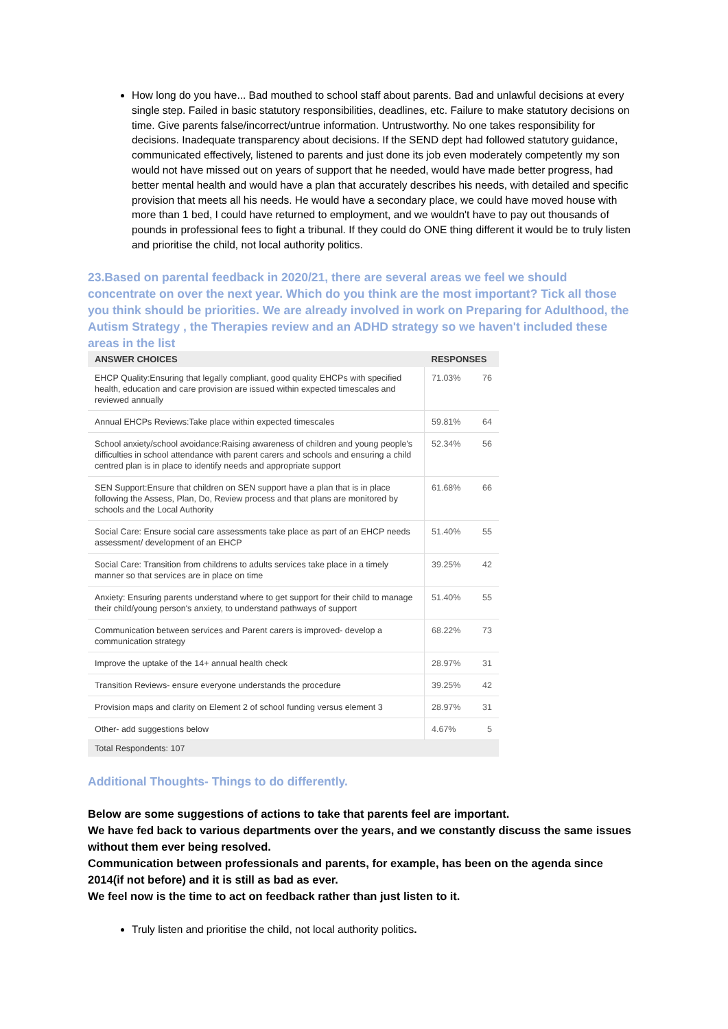How long do you have... Bad mouthed to school staff about parents. Bad and unlawful decisions at every single step. Failed in basic statutory responsibilities, deadlines, etc. Failure to make statutory decisions on time. Give parents false/incorrect/untrue information. Untrustworthy. No one takes responsibility for decisions. Inadequate transparency about decisions. If the SEND dept had followed statutory guidance, communicated effectively, listened to parents and just done its job even moderately competently my son would not have missed out on years of support that he needed, would have made better progress, had better mental health and would have a plan that accurately describes his needs, with detailed and specific provision that meets all his needs. He would have a secondary place, we could have moved house with more than 1 bed, I could have returned to employment, and we wouldn't have to pay out thousands of pounds in professional fees to fight a tribunal. If they could do ONE thing different it would be to truly listen and prioritise the child, not local authority politics.
23.Based on parental feedback in 2020/21, there are several areas we feel we should concentrate on over the next year. Which do you think are the most important? Tick all those you think should be priorities. We are already involved in work on Preparing for Adulthood, the Autism Strategy , the Therapies review and an ADHD strategy so we haven't included these areas in the list
| ANSWER CHOICES | RESPONSES | |
| --- | --- | --- |
| EHCP Quality:Ensuring that legally compliant, good quality EHCPs with specified health, education and care provision are issued within expected timescales and reviewed annually | 71.03% | 76 |
| Annual EHCPs Reviews:Take place within expected timescales | 59.81% | 64 |
| School anxiety/school avoidance:Raising awareness of children and young people's difficulties in school attendance with parent carers and schools and ensuring a child centred plan is in place to identify needs and appropriate support | 52.34% | 56 |
| SEN Support:Ensure that children on SEN support have a plan that is in place following the Assess, Plan, Do, Review process and that plans are monitored by schools and the Local Authority | 61.68% | 66 |
| Social Care: Ensure social care assessments take place as part of an EHCP needs assessment/ development of an EHCP | 51.40% | 55 |
| Social Care: Transition from childrens to adults services take place in a timely manner so that services are in place on time | 39.25% | 42 |
| Anxiety: Ensuring parents understand where to get support for their child to manage their child/young person's anxiety, to understand pathways of support | 51.40% | 55 |
| Communication between services and Parent carers is improved- develop a communication strategy | 68.22% | 73 |
| Improve the uptake of the 14+ annual health check | 28.97% | 31 |
| Transition Reviews- ensure everyone understands the procedure | 39.25% | 42 |
| Provision maps and clarity on Element 2 of school funding versus element 3 | 28.97% | 31 |
| Other- add suggestions below | 4.67% | 5 |
| Total Respondents: 107 | | |
Additional Thoughts- Things to do differently.
Below are some suggestions of actions to take that parents feel are important.
We have fed back to various departments over the years, and we constantly discuss the same issues without them ever being resolved.
Communication between professionals and parents, for example, has been on the agenda since 2014(if not before) and it is still as bad as ever.
We feel now is the time to act on feedback rather than just listen to it.
Truly listen and prioritise the child, not local authority politics.